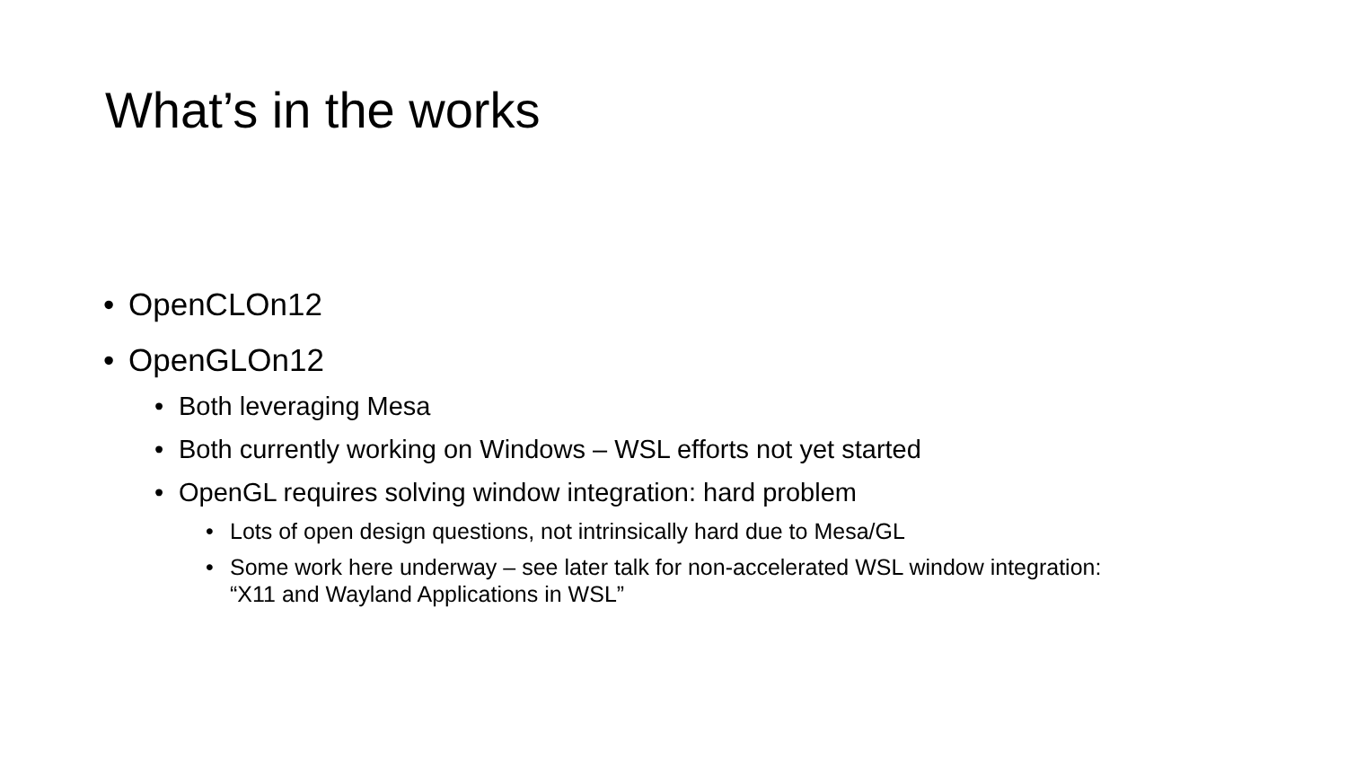What’s in the works
• OpenCLOn12
• OpenGLOn12
• Both leveraging Mesa
• Both currently working on Windows – WSL efforts not yet started
• OpenGL requires solving window integration: hard problem
• Lots of open design questions, not intrinsically hard due to Mesa/GL
• Some work here underway – see later talk for non-accelerated WSL window integration:
“X11 and Wayland Applications in WSL”